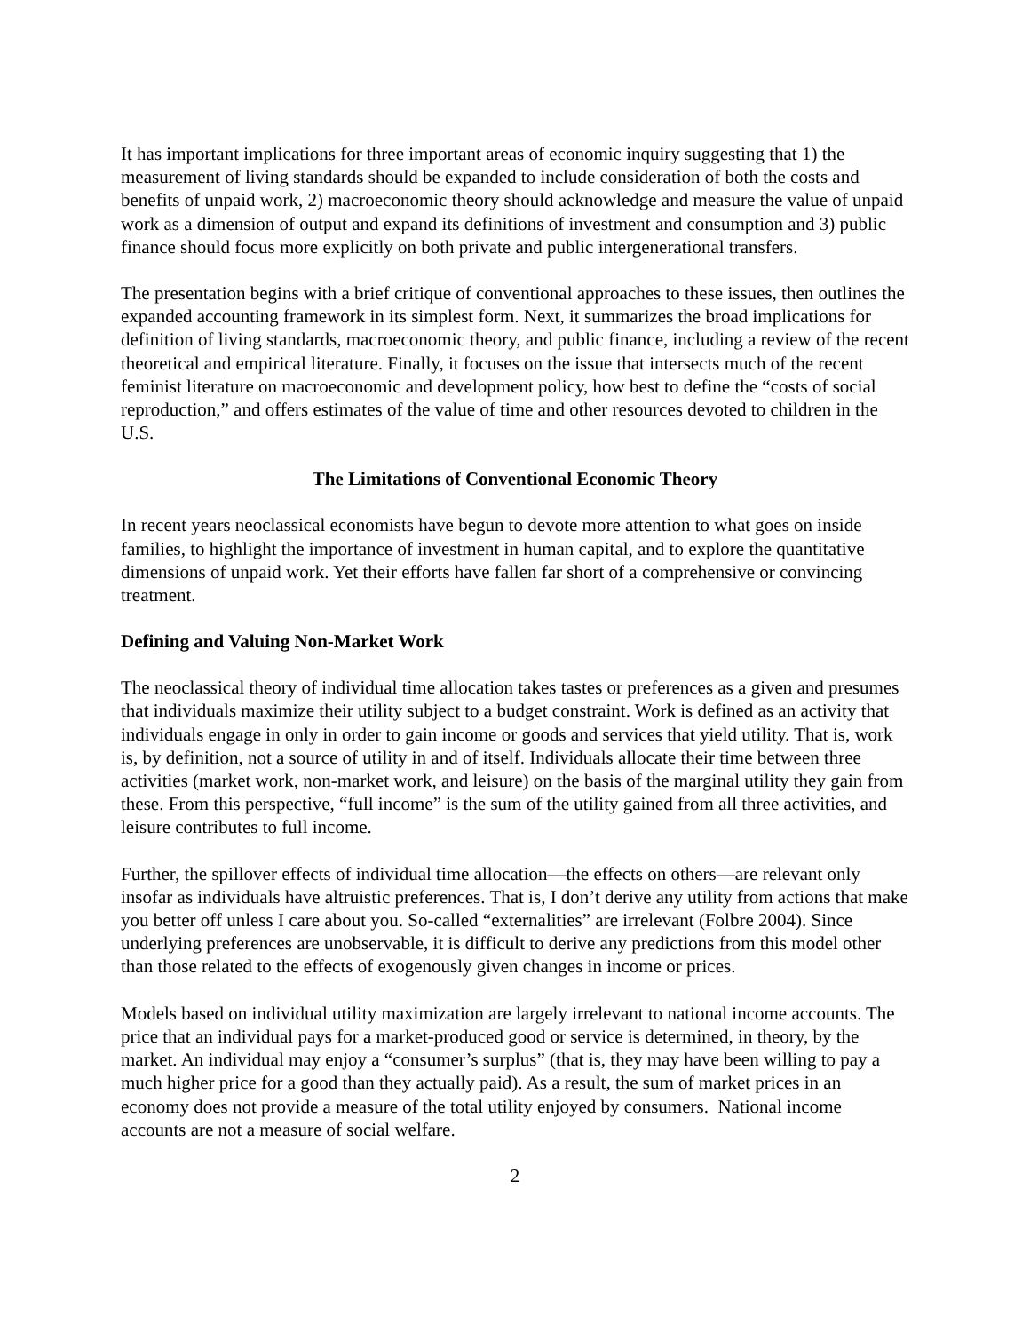It has important implications for three important areas of economic inquiry suggesting that 1) the measurement of living standards should be expanded to include consideration of both the costs and benefits of unpaid work, 2) macroeconomic theory should acknowledge and measure the value of unpaid work as a dimension of output and expand its definitions of investment and consumption and 3) public finance should focus more explicitly on both private and public intergenerational transfers.
The presentation begins with a brief critique of conventional approaches to these issues, then outlines the expanded accounting framework in its simplest form. Next, it summarizes the broad implications for definition of living standards, macroeconomic theory, and public finance, including a review of the recent theoretical and empirical literature. Finally, it focuses on the issue that intersects much of the recent feminist literature on macroeconomic and development policy, how best to define the “costs of social reproduction,” and offers estimates of the value of time and other resources devoted to children in the U.S.
The Limitations of Conventional Economic Theory
In recent years neoclassical economists have begun to devote more attention to what goes on inside families, to highlight the importance of investment in human capital, and to explore the quantitative dimensions of unpaid work. Yet their efforts have fallen far short of a comprehensive or convincing treatment.
Defining and Valuing Non-Market Work
The neoclassical theory of individual time allocation takes tastes or preferences as a given and presumes that individuals maximize their utility subject to a budget constraint. Work is defined as an activity that individuals engage in only in order to gain income or goods and services that yield utility. That is, work is, by definition, not a source of utility in and of itself. Individuals allocate their time between three activities (market work, non-market work, and leisure) on the basis of the marginal utility they gain from these. From this perspective, “full income” is the sum of the utility gained from all three activities, and leisure contributes to full income.
Further, the spillover effects of individual time allocation—the effects on others—are relevant only insofar as individuals have altruistic preferences. That is, I don’t derive any utility from actions that make you better off unless I care about you. So-called “externalities” are irrelevant (Folbre 2004). Since underlying preferences are unobservable, it is difficult to derive any predictions from this model other than those related to the effects of exogenously given changes in income or prices.
Models based on individual utility maximization are largely irrelevant to national income accounts. The price that an individual pays for a market-produced good or service is determined, in theory, by the market. An individual may enjoy a “consumer’s surplus” (that is, they may have been willing to pay a much higher price for a good than they actually paid). As a result, the sum of market prices in an economy does not provide a measure of the total utility enjoyed by consumers. National income accounts are not a measure of social welfare.
2